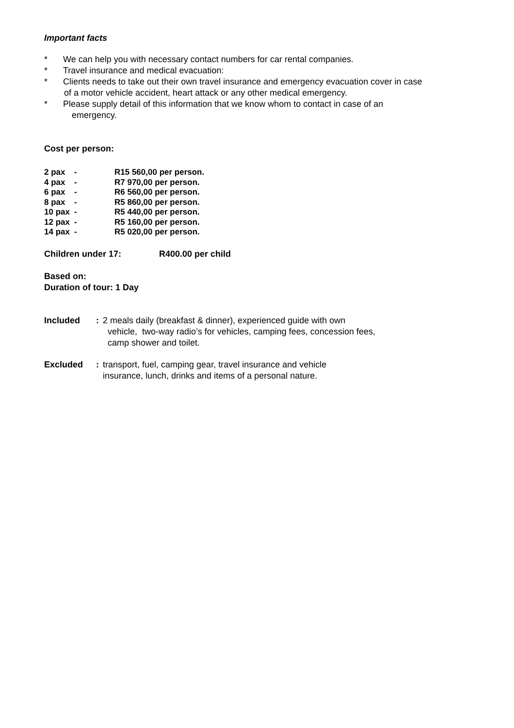Important facts
* We can help you with necessary contact numbers for car rental companies.
* Travel insurance and medical evacuation:
* Clients needs to take out their own travel insurance and emergency evacuation cover in case
of a motor vehicle accident, heart attack or any other medical emergency.
* Please supply detail of this information that we know whom to contact in case of an
emergency.
Cost per person:
| 2 pax | - | R15 560,00 per person. |
| 4 pax | - | R7 970,00 per person. |
| 6 pax | - | R6 560,00 per person. |
| 8 pax | - | R5 860,00 per person. |
| 10 pax | - | R5 440,00 per person. |
| 12 pax | - | R5 160,00 per person. |
| 14 pax | - | R5 020,00 per person. |
Children under 17: R400.00 per child
Based on:
Duration of tour: 1 Day
Included : 2 meals daily (breakfast & dinner), experienced guide with own
vehicle, two-way radio’s for vehicles, camping fees, concession fees,
camp shower and toilet.
Excluded : transport, fuel, camping gear, travel insurance and vehicle
insurance, lunch, drinks and items of a personal nature.